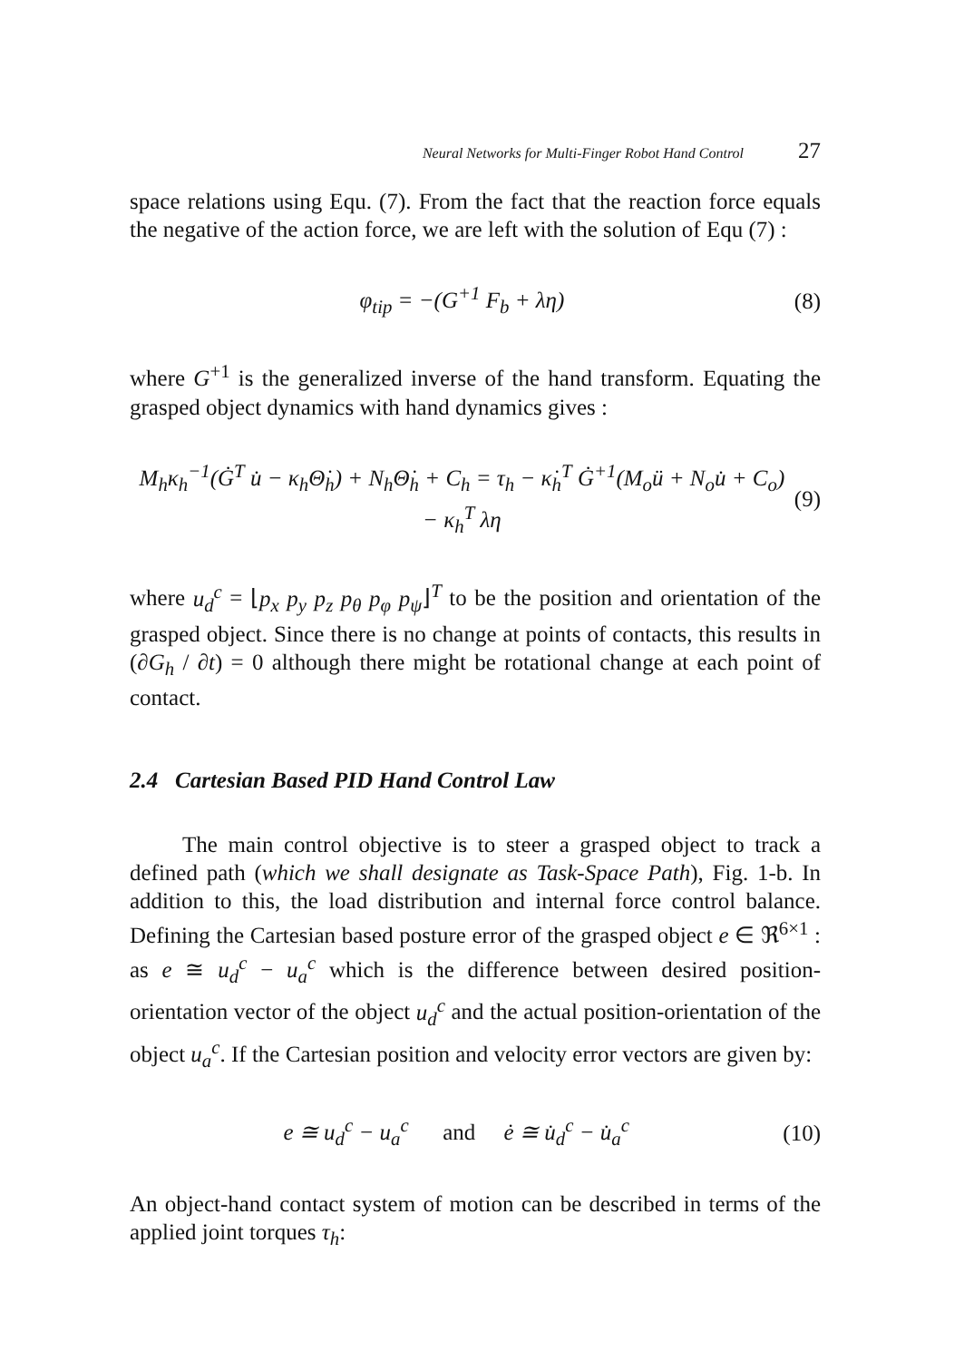Neural Networks for Multi-Finger Robot Hand Control 27
space relations using Equ. (7). From the fact that the reaction force equals the negative of the action force, we are left with the solution of Equ (7) :
φ<sub>tip</sub> = −(G<sup>+1</sup> F<sub>b</sub> + λη) (8)
where G<sup>+1</sup> is the generalized inverse of the hand transform. Equating the grasped object dynamics with hand dynamics gives :
M<sub>h</sub>κ<sub>h</sub><sup>−1</sup>(Ġ<sup>T</sup> u̇ − κ<sub>h</sub>Θ̇<sub>h</sub>) + N<sub>h</sub>Θ̇<sub>h</sub> + C<sub>h</sub> = τ<sub>h</sub> − κ̇<sub>h</sub><sup>T</sup> Ġ<sup>+1</sup>(M<sub>o</sub>ü + N<sub>o</sub>u̇ + C<sub>o</sub>) − κ<sub>h</sub><sup>T</sup> λη
(9)
where u<sub>d</sub><sup>c</sup> = ⌊p<sub>x</sub> p<sub>y</sub> p<sub>z</sub> p<sub>θ</sub> p<sub>φ</sub> p<sub>ψ</sub>⌋<sup>T</sup> to be the position and orientation of the grasped object. Since there is no change at points of contacts, this results in (∂G<sub>h</sub> / ∂t) = 0 although there might be rotational change at each point of contact.
2.4 Cartesian Based PID Hand Control Law
The main control objective is to steer a grasped object to track a defined path (which we shall designate as Task-Space Path), Fig. 1-b. In addition to this, the load distribution and internal force control balance. Defining the Cartesian based posture error of the grasped object e ∈ ℜ<sup>6×1</sup> : as e ≅ u<sub>d</sub><sup>c</sup> − u<sub>a</sub><sup>c</sup> which is the difference between desired position-orientation vector of the object u<sub>d</sub><sup>c</sup> and the actual position-orientation of the object u<sub>a</sub><sup>c</sup>. If the Cartesian position and velocity error vectors are given by:
e ≅ u<sub>d</sub><sup>c</sup> − u<sub>a</sub><sup>c</sup> and ė ≅ u̇<sub>d</sub><sup>c</sup> − u̇<sub>a</sub><sup>c</sup>
(10)
An object-hand contact system of motion can be described in terms of the applied joint torques τ<sub>h</sub>: